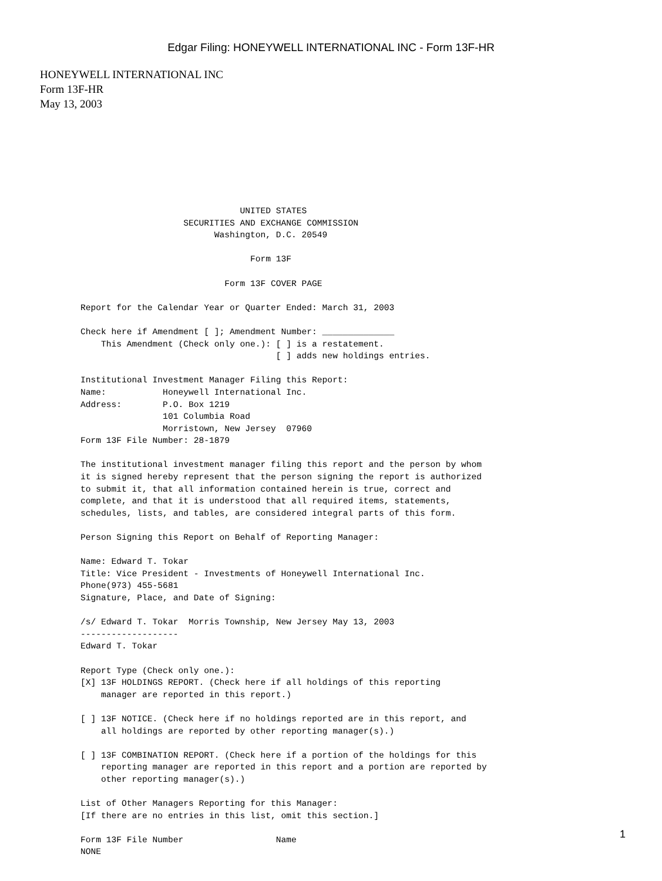Edgar Filing: HONEYWELL INTERNATIONAL INC - Form 13F-HR
HONEYWELL INTERNATIONAL INC
Form 13F-HR
May 13, 2003
                               UNITED STATES
                    SECURITIES AND EXCHANGE COMMISSION
                          Washington, D.C. 20549

                                 Form 13F

                            Form 13F COVER PAGE

Report for the Calendar Year or Quarter Ended: March 31, 2003

Check here if Amendment [ ]; Amendment Number: ______________
    This Amendment (Check only one.): [ ] is a restatement.
                                      [ ] adds new holdings entries.

Institutional Investment Manager Filing this Report:
Name:           Honeywell International Inc.
Address:        P.O. Box 1219
                101 Columbia Road
                Morristown, New Jersey  07960
Form 13F File Number: 28-1879

The institutional investment manager filing this report and the person by whom
it is signed hereby represent that the person signing the report is authorized
to submit it, that all information contained herein is true, correct and
complete, and that it is understood that all required items, statements,
schedules, lists, and tables, are considered integral parts of this form.

Person Signing this Report on Behalf of Reporting Manager:

Name: Edward T. Tokar
Title: Vice President - Investments of Honeywell International Inc.
Phone(973) 455-5681
Signature, Place, and Date of Signing:

/s/ Edward T. Tokar  Morris Township, New Jersey May 13, 2003
-------------------
Edward T. Tokar

Report Type (Check only one.):
[X] 13F HOLDINGS REPORT. (Check here if all holdings of this reporting
    manager are reported in this report.)

[ ] 13F NOTICE. (Check here if no holdings reported are in this report, and
    all holdings are reported by other reporting manager(s).)

[ ] 13F COMBINATION REPORT. (Check here if a portion of the holdings for this
    reporting manager are reported in this report and a portion are reported by
    other reporting manager(s).)

List of Other Managers Reporting for this Manager:
[If there are no entries in this list, omit this section.]

Form 13F File Number                  Name
NONE
1